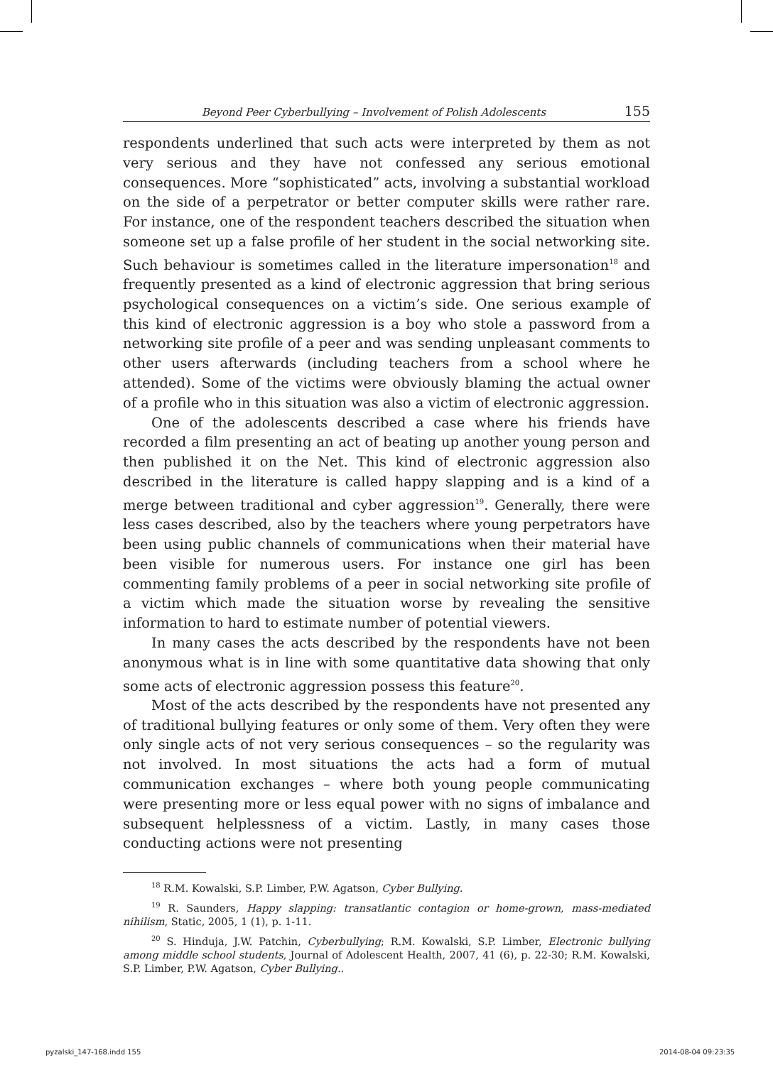Beyond Peer Cyberbullying – Involvement of Polish Adolescents 155
respondents underlined that such acts were interpreted by them as not very serious and they have not confessed any serious emotional consequences. More “sophisticated” acts, involving a substantial workload on the side of a perpetrator or better computer skills were rather rare. For instance, one of the respondent teachers described the situation when someone set up a false profile of her student in the social networking site. Such behaviour is sometimes called in the literature impersonation<sup>18</sup> and frequently presented as a kind of electronic aggression that bring serious psychological consequences on a victim’s side. One serious example of this kind of electronic aggression is a boy who stole a password from a networking site profile of a peer and was sending unpleasant comments to other users afterwards (including teachers from a school where he attended). Some of the victims were obviously blaming the actual owner of a profile who in this situation was also a victim of electronic aggression.
One of the adolescents described a case where his friends have recorded a film presenting an act of beating up another young person and then published it on the Net. This kind of electronic aggression also described in the literature is called happy slapping and is a kind of a merge between traditional and cyber aggression<sup>19</sup>. Generally, there were less cases described, also by the teachers where young perpetrators have been using public channels of communications when their material have been visible for numerous users. For instance one girl has been commenting family problems of a peer in social networking site profile of a victim which made the situation worse by revealing the sensitive information to hard to estimate number of potential viewers.
In many cases the acts described by the respondents have not been anonymous what is in line with some quantitative data showing that only some acts of electronic aggression possess this feature<sup>20</sup>.
Most of the acts described by the respondents have not presented any of traditional bullying features or only some of them. Very often they were only single acts of not very serious consequences – so the regularity was not involved. In most situations the acts had a form of mutual communication exchanges – where both young people communicating were presenting more or less equal power with no signs of imbalance and subsequent helplessness of a victim. Lastly, in many cases those conducting actions were not presenting
<sup>18</sup> R.M. Kowalski, S.P. Limber, P.W. Agatson, Cyber Bullying.
<sup>19</sup> R. Saunders, Happy slapping: transatlantic contagion or home-grown, mass-mediated nihilism, Static, 2005, 1 (1), p. 1-11.
<sup>20</sup> S. Hinduja, J.W. Patchin, Cyberbullying; R.M. Kowalski, S.P. Limber, Electronic bullying among middle school students, Journal of Adolescent Health, 2007, 41 (6), p. 22-30; R.M. Kowalski, S.P. Limber, P.W. Agatson, Cyber Bullying..
pyzalski_147-168.indd 155 2014-08-04 09:23:35